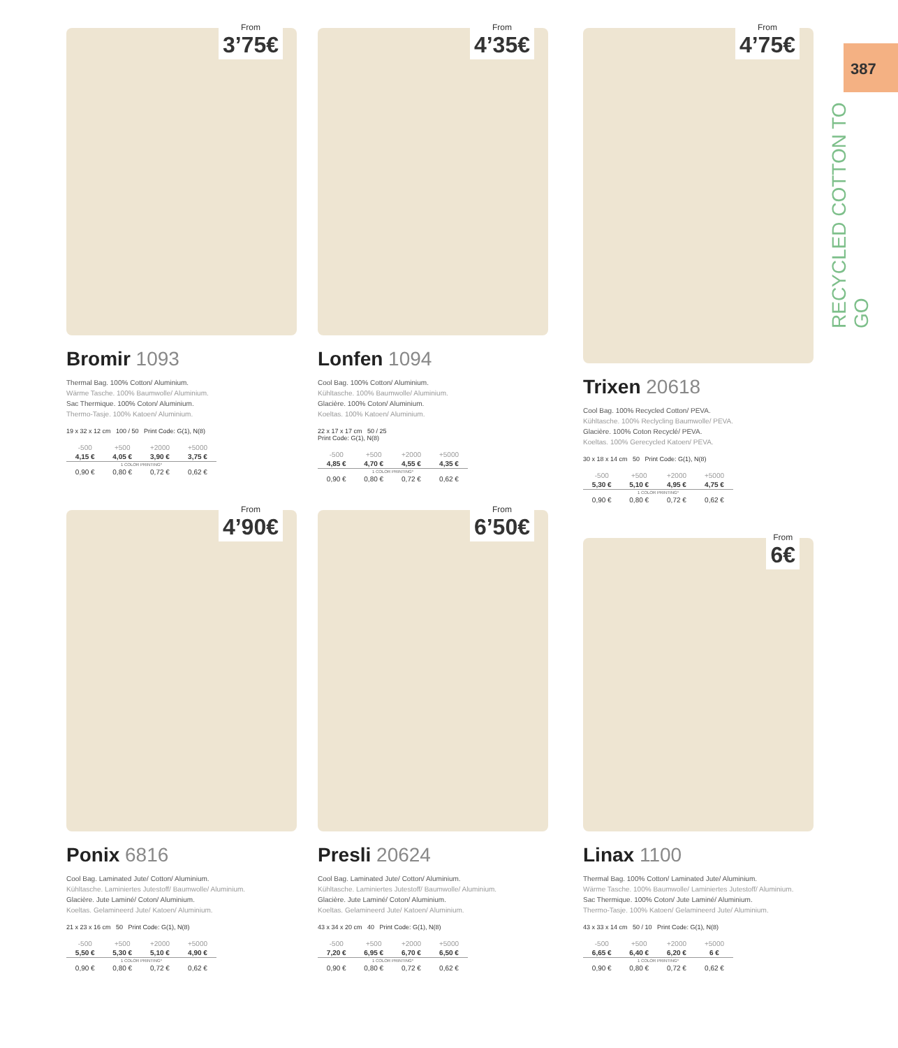387
RECYCLED COTTON TO GO
From
3’75€
Bromir 1093
Thermal Bag. 100% Cotton/ Aluminium.
Wärme Tasche. 100% Baumwolle/ Aluminium.
Sac Thermique. 100% Coton/ Aluminium.
Thermo-Tasje. 100% Katoen/ Aluminium.
19 x 32 x 12 cm 100 / 50 Print Code: G(1), N(8)
| -500 | +500 | +2000 | +5000 |
| --- | --- | --- | --- |
| 4,15 € | 4,05 € | 3,90 € | 3,75 € |
| 1 COLOR PRINTING* | | | |
| 0,90 € | 0,80 € | 0,72 € | 0,62 € |
From
4’35€
Lonfen 1094
Cool Bag. 100% Cotton/ Aluminium.
Kühltasche. 100% Baumwolle/ Aluminium.
Glacière. 100% Coton/ Aluminium.
Koeltas. 100% Katoen/ Aluminium.
22 x 17 x 17 cm 50 / 25
Print Code: G(1), N(8)
| -500 | +500 | +2000 | +5000 |
| --- | --- | --- | --- |
| 4,85 € | 4,70 € | 4,55 € | 4,35 € |
| 1 COLOR PRINTING* | | | |
| 0,90 € | 0,80 € | 0,72 € | 0,62 € |
From
4’75€
Trixen 20618
Cool Bag. 100% Recycled Cotton/ PEVA.
Kühltasche. 100% Reclycling Baumwolle/ PEVA.
Glacière. 100% Coton Recyclé/ PEVA.
Koeltas. 100% Gerecycled Katoen/ PEVA.
30 x 18 x 14 cm 50 Print Code: G(1), N(8)
| -500 | +500 | +2000 | +5000 |
| --- | --- | --- | --- |
| 5,30 € | 5,10 € | 4,95 € | 4,75 € |
| 1 COLOR PRINTING* | | | |
| 0,90 € | 0,80 € | 0,72 € | 0,62 € |
From
4’90€
Ponix 6816
Cool Bag. Laminated Jute/ Cotton/ Aluminium.
Kühltasche. Laminiertes Jutestoff/ Baumwolle/ Aluminium.
Glacière. Jute Laminé/ Coton/ Aluminium.
Koeltas. Gelamineerd Jute/ Katoen/ Aluminium.
21 x 23 x 16 cm 50 Print Code: G(1), N(8)
| -500 | +500 | +2000 | +5000 |
| --- | --- | --- | --- |
| 5,50 € | 5,30 € | 5,10 € | 4,90 € |
| 1 COLOR PRINTING* | | | |
| 0,90 € | 0,80 € | 0,72 € | 0,62 € |
From
6’50€
Presli 20624
Cool Bag. Laminated Jute/ Cotton/ Aluminium.
Kühltasche. Laminiertes Jutestoff/ Baumwolle/ Aluminium.
Glacière. Jute Laminé/ Coton/ Aluminium.
Koeltas. Gelamineerd Jute/ Katoen/ Aluminium.
43 x 34 x 20 cm 40 Print Code: G(1), N(8)
| -500 | +500 | +2000 | +5000 |
| --- | --- | --- | --- |
| 7,20 € | 6,95 € | 6,70 € | 6,50 € |
| 1 COLOR PRINTING* | | | |
| 0,90 € | 0,80 € | 0,72 € | 0,62 € |
From
6€
Linax 1100
Thermal Bag. 100% Cotton/ Laminated Jute/ Aluminium.
Wärme Tasche. 100% Baumwolle/ Laminiertes Jutestoff/ Aluminium.
Sac Thermique. 100% Coton/ Jute Laminé/ Aluminium.
Thermo-Tasje. 100% Katoen/ Gelamineerd Jute/ Aluminium.
43 x 33 x 14 cm 50 / 10 Print Code: G(1), N(8)
| -500 | +500 | +2000 | +5000 |
| --- | --- | --- | --- |
| 6,65 € | 6,40 € | 6,20 € | 6 € |
| 1 COLOR PRINTING* | | | |
| 0,90 € | 0,80 € | 0,72 € | 0,62 € |